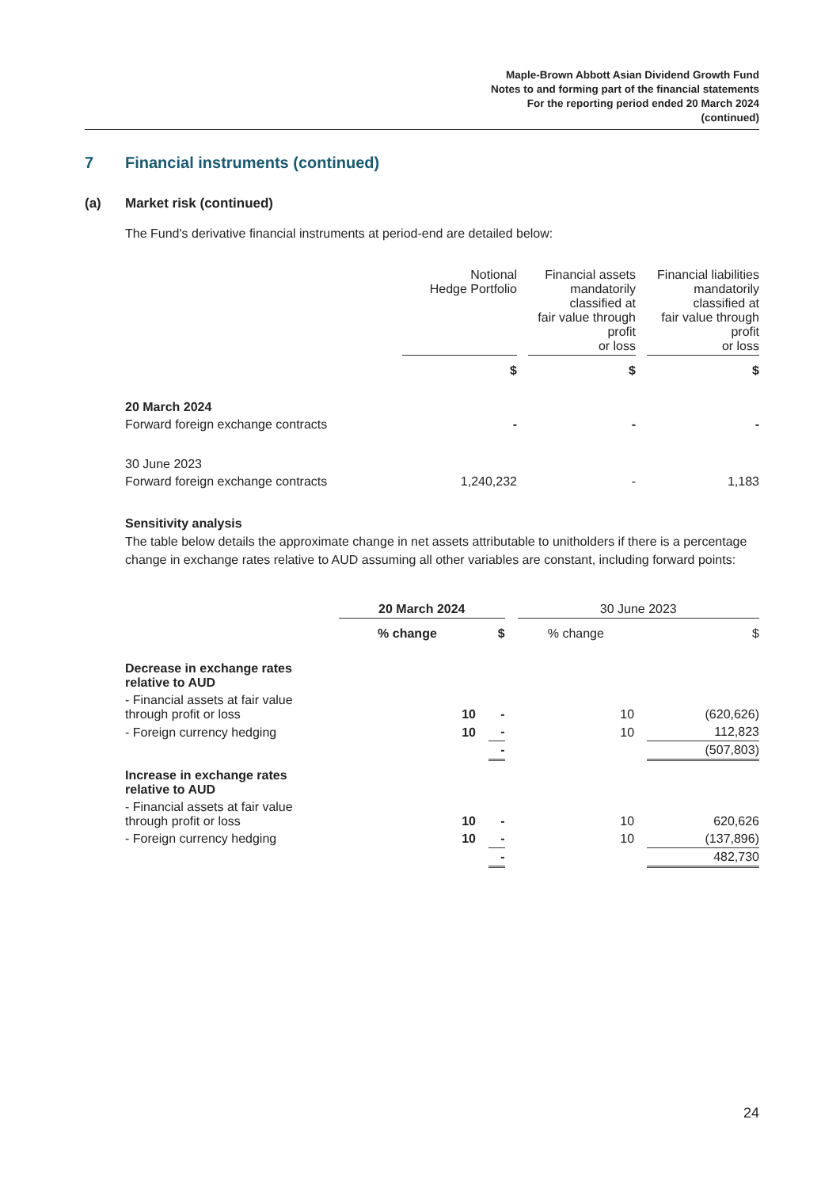Maple-Brown Abbott Asian Dividend Growth Fund
Notes to and forming part of the financial statements
For the reporting period ended 20 March 2024
(continued)
7 Financial instruments (continued)
(a) Market risk (continued)
The Fund's derivative financial instruments at period-end are detailed below:
| | Notional Hedge Portfolio | | Financial assets mandatorily classified at fair value through profit or loss | | Financial liabilities mandatorily classified at fair value through profit or loss |
| | $ | | $ | | $ |
| 20 March 2024 | | | | | |
| Forward foreign exchange contracts | - | | - | | - |
| 30 June 2023 | | | | | |
| Forward foreign exchange contracts | 1,240,232 | | - | | 1,183 |
Sensitivity analysis
The table below details the approximate change in net assets attributable to unitholders if there is a percentage change in exchange rates relative to AUD assuming all other variables are constant, including forward points:
| | 20 March 2024 | | | | 30 June 2023 | | |
| | % change | | $ | | % change | | $ |
| Decrease in exchange rates relative to AUD | | | | | | | |
| - Financial assets at fair value through profit or loss | 10 | | - | | 10 | | (620,626) |
| - Foreign currency hedging | 10 | | - | | 10 | | 112,823 |
| | | | - | | | | (507,803) |
| Increase in exchange rates relative to AUD | | | | | | | |
| - Financial assets at fair value through profit or loss | 10 | | - | | 10 | | 620,626 |
| - Foreign currency hedging | 10 | | - | | 10 | | (137,896) |
| | | | - | | | | 482,730 |
24